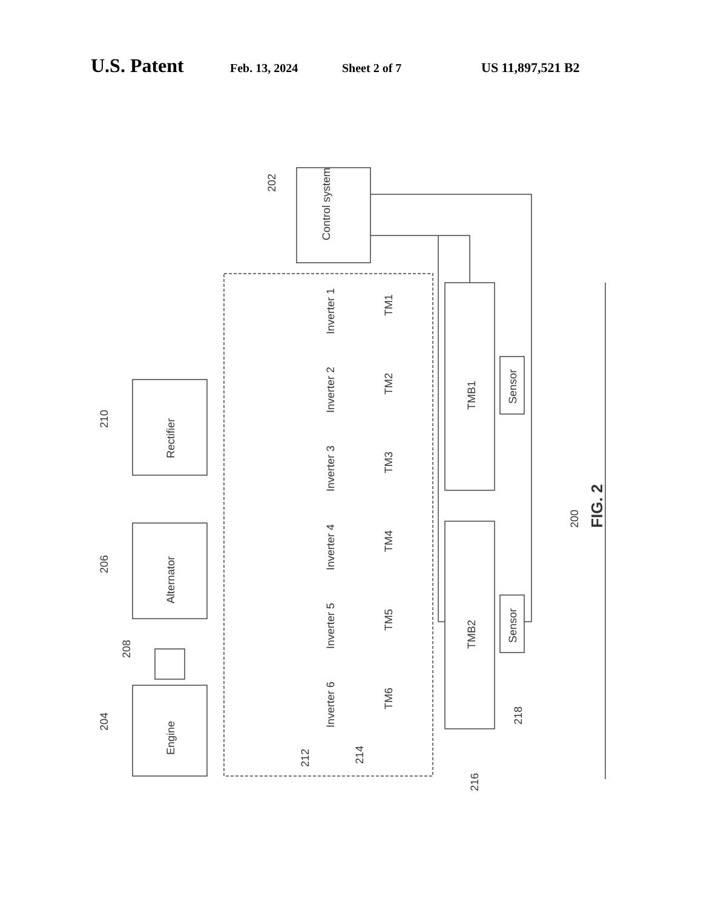U.S. Patent Feb. 13, 2024 Sheet 2 of 7 US 11,897,521 B2
Control system
Rectifier
Alternator
Engine
TMB1
TMB2
Sensor
Sensor
Inverter 1
Inverter 2
Inverter 3
Inverter 4
Inverter 5
Inverter 6
TM1
TM2
TM3
TM4
TM5
TM6
202
210
206
208
204
212
214
216
218
200
FIG. 2